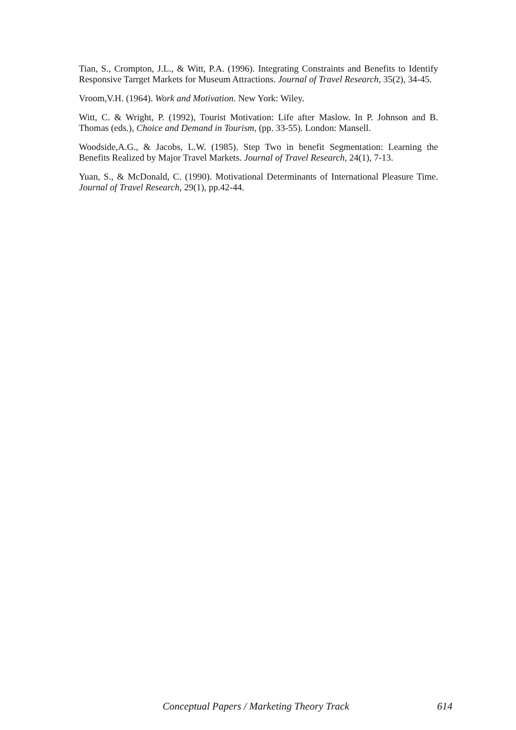Tian, S., Crompton, J.L., & Witt, P.A. (1996). Integrating Constraints and Benefits to Identify Responsive Tarrget Markets for Museum Attractions. Journal of Travel Research, 35(2), 34-45.
Vroom,V.H. (1964). Work and Motivation. New York: Wiley.
Witt, C. & Wright, P. (1992), Tourist Motivation: Life after Maslow. In P. Johnson and B. Thomas (eds.), Choice and Demand in Tourism, (pp. 33-55). London: Mansell.
Woodside,A.G., & Jacobs, L.W. (1985). Step Two in benefit Segmentation: Learning the Benefits Realized by Major Travel Markets. Journal of Travel Research, 24(1), 7-13.
Yuan, S., & McDonald, C. (1990). Motivational Determinants of International Pleasure Time. Journal of Travel Research, 29(1), pp.42-44.
Conceptual Papers / Marketing Theory Track 614